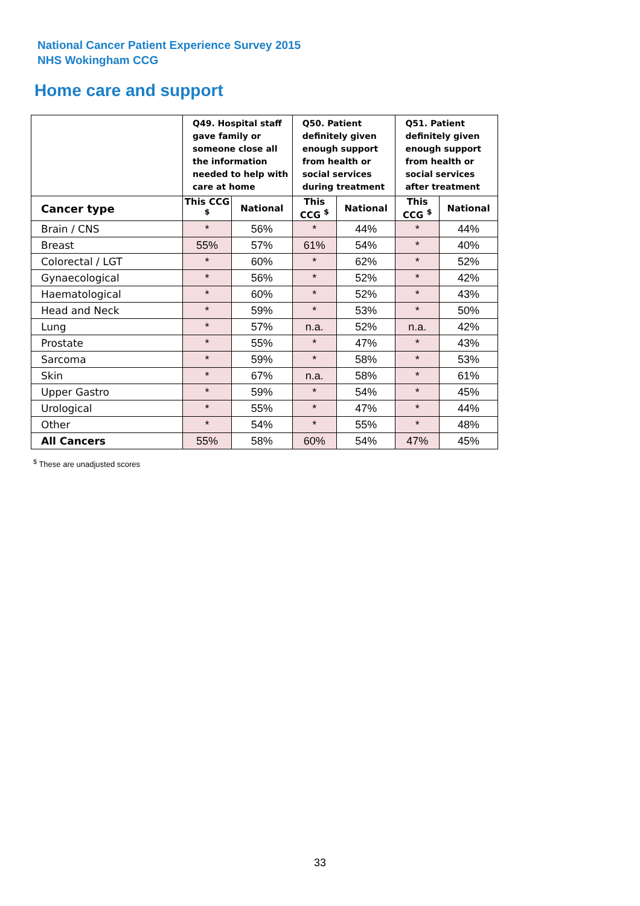National Cancer Patient Experience Survey 2015
NHS Wokingham CCG
Home care and support
| | Q49. Hospital staff gave family or someone close all the information needed to help with care at home | | Q50. Patient definitely given enough support from health or social services during treatment | | Q51. Patient definitely given enough support from health or social services after treatment | |
| --- | --- | --- | --- | --- | --- | --- |
| Cancer type | This CCG <sup>$</sup> | National | This CCG <sup>$</sup> | National | This CCG <sup>$</sup> | National |
| Brain / CNS | * | 56% | * | 44% | * | 44% |
| Breast | 55% | 57% | 61% | 54% | * | 40% |
| Colorectal / LGT | * | 60% | * | 62% | * | 52% |
| Gynaecological | * | 56% | * | 52% | * | 42% |
| Haematological | * | 60% | * | 52% | * | 43% |
| Head and Neck | * | 59% | * | 53% | * | 50% |
| Lung | * | 57% | n.a. | 52% | n.a. | 42% |
| Prostate | * | 55% | * | 47% | * | 43% |
| Sarcoma | * | 59% | * | 58% | * | 53% |
| Skin | * | 67% | n.a. | 58% | * | 61% |
| Upper Gastro | * | 59% | * | 54% | * | 45% |
| Urological | * | 55% | * | 47% | * | 44% |
| Other | * | 54% | * | 55% | * | 48% |
| All Cancers | 55% | 58% | 60% | 54% | 47% | 45% |
<sup>$</sup> These are unadjusted scores
33